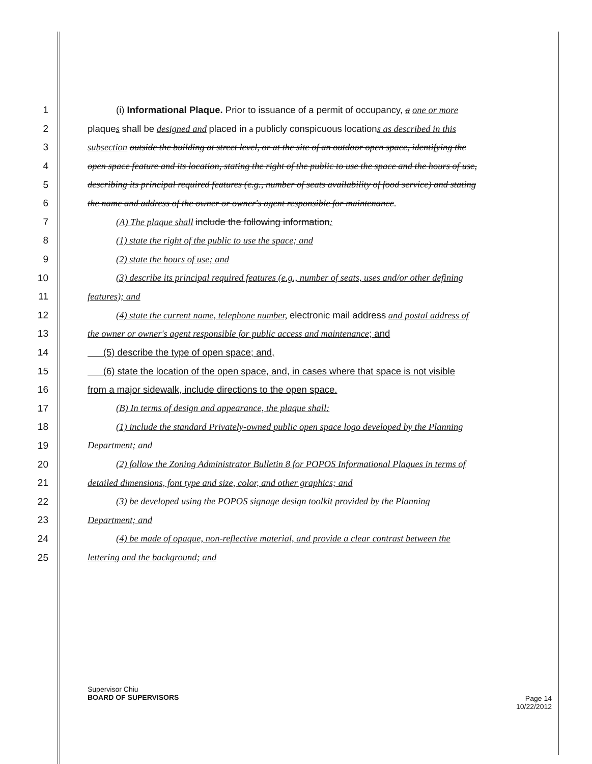1 (i) Informational Plaque. Prior to issuance of a permit of occupancy, a one or more
2 plaque s shall be designed and placed in a publicly conspicuous location s as described in this
3 subsection outside the building at street level, or at the site of an outdoor open space, identifying the
4 open space feature and its location, stating the right of the public to use the space and the hours of use,
5 describing its principal required features (e.g., number of seats availability of food service) and stating
6 the name and address of the owner or owner's agent responsible for maintenance.
7 (A) The plaque shall include the following information:
8 (1) state the right of the public to use the space; and
9 (2) state the hours of use; and
10 (3) describe its principal required features (e.g., number of seats, uses and/or other defining
11 features); and
12 (4) state the current name, telephone number, electronic mail address and postal address of
13 the owner or owner's agent responsible for public access and maintenance; and
14 (5) describe the type of open space; and,
15 (6) state the location of the open space, and, in cases where that space is not visible
16 from a major sidewalk, include directions to the open space.
17 (B) In terms of design and appearance, the plaque shall:
18 (1) include the standard Privately-owned public open space logo developed by the Planning
19 Department; and
20 (2) follow the Zoning Administrator Bulletin 8 for POPOS Informational Plaques in terms of
21 detailed dimensions, font type and size, color, and other graphics; and
22 (3) be developed using the POPOS signage design toolkit provided by the Planning
23 Department; and
24 (4) be made of opaque, non-reflective material, and provide a clear contrast between the
25 lettering and the background; and
Page 14
10/22/2012
Supervisor Chiu
BOARD OF SUPERVISORS